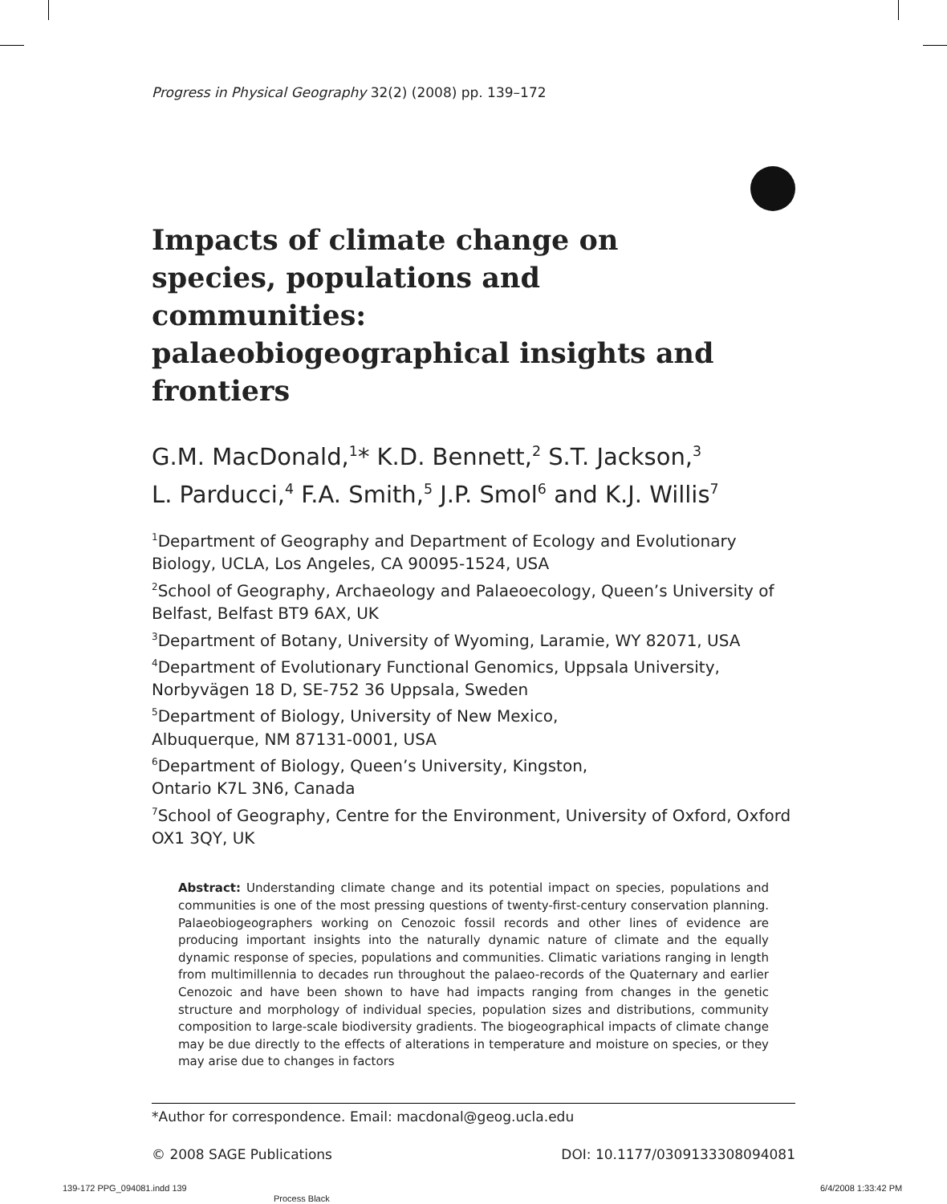Progress in Physical Geography 32(2) (2008) pp. 139–172
Impacts of climate change on species, populations and communities: palaeobiogeographical insights and frontiers
G.M. MacDonald,<sup>1</sup>* K.D. Bennett,<sup>2</sup> S.T. Jackson,<sup>3</sup>
L. Parducci,<sup>4</sup> F.A. Smith,<sup>5</sup> J.P. Smol<sup>6</sup> and K.J. Willis<sup>7</sup>
<sup>1</sup> Department of Geography and Department of Ecology and Evolutionary Biology, UCLA, Los Angeles, CA 90095-1524, USA
<sup>2</sup> School of Geography, Archaeology and Palaeoecology, Queen’s University of Belfast, Belfast BT9 6AX, UK
<sup>3</sup> Department of Botany, University of Wyoming, Laramie, WY 82071, USA
<sup>4</sup> Department of Evolutionary Functional Genomics, Uppsala University, Norbyvägen 18 D, SE-752 36 Uppsala, Sweden
<sup>5</sup> Department of Biology, University of New Mexico,
Albuquerque, NM 87131-0001, USA
<sup>6</sup> Department of Biology, Queen’s University, Kingston,
Ontario K7L 3N6, Canada
<sup>7</sup> School of Geography, Centre for the Environment, University of Oxford, Oxford OX1 3QY, UK
Abstract: Understanding climate change and its potential impact on species, populations and communities is one of the most pressing questions of twenty-first-century conservation planning. Palaeobiogeographers working on Cenozoic fossil records and other lines of evidence are producing important insights into the naturally dynamic nature of climate and the equally dynamic response of species, populations and communities. Climatic variations ranging in length from multimillennia to decades run throughout the palaeo-records of the Quaternary and earlier Cenozoic and have been shown to have had impacts ranging from changes in the genetic structure and morphology of individual species, population sizes and distributions, community composition to large-scale biodiversity gradients. The biogeographical impacts of climate change may be due directly to the effects of alterations in temperature and moisture on species, or they may arise due to changes in factors
*Author for correspondence. Email: macdonal@geog.ucla.edu
© 2008 SAGE Publications DOI: 10.1177/0309133308094081
139-172 PPG_094081.indd 139
Process Black
6/4/2008 1:33:42 PM